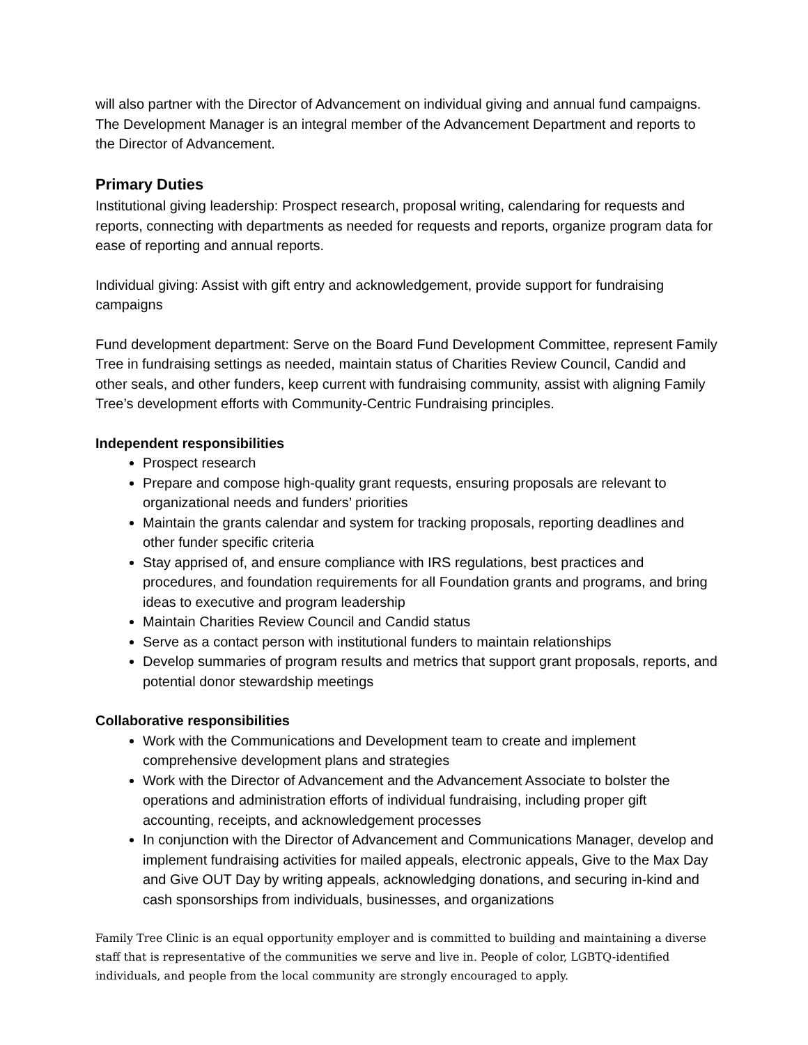will also partner with the Director of Advancement on individual giving and annual fund campaigns. The Development Manager is an integral member of the Advancement Department and reports to the Director of Advancement.
Primary Duties
Institutional giving leadership: Prospect research, proposal writing, calendaring for requests and reports, connecting with departments as needed for requests and reports, organize program data for ease of reporting and annual reports.
Individual giving: Assist with gift entry and acknowledgement, provide support for fundraising campaigns
Fund development department: Serve on the Board Fund Development Committee, represent Family Tree in fundraising settings as needed, maintain status of Charities Review Council, Candid and other seals, and other funders, keep current with fundraising community, assist with aligning Family Tree’s development efforts with Community-Centric Fundraising principles.
Independent responsibilities
Prospect research
Prepare and compose high-quality grant requests, ensuring proposals are relevant to organizational needs and funders’ priorities
Maintain the grants calendar and system for tracking proposals, reporting deadlines and other funder specific criteria
Stay apprised of, and ensure compliance with IRS regulations, best practices and procedures, and foundation requirements for all Foundation grants and programs, and bring ideas to executive and program leadership
Maintain Charities Review Council and Candid status
Serve as a contact person with institutional funders to maintain relationships
Develop summaries of program results and metrics that support grant proposals, reports, and potential donor stewardship meetings
Collaborative responsibilities
Work with the Communications and Development team to create and implement comprehensive development plans and strategies
Work with the Director of Advancement and the Advancement Associate to bolster the operations and administration efforts of individual fundraising, including proper gift accounting, receipts, and acknowledgement processes
In conjunction with the Director of Advancement and Communications Manager, develop and implement fundraising activities for mailed appeals, electronic appeals, Give to the Max Day and Give OUT Day by writing appeals, acknowledging donations, and securing in-kind and cash sponsorships from individuals, businesses, and organizations
Family Tree Clinic is an equal opportunity employer and is committed to building and maintaining a diverse staff that is representative of the communities we serve and live in. People of color, LGBTQ-identified individuals, and people from the local community are strongly encouraged to apply.